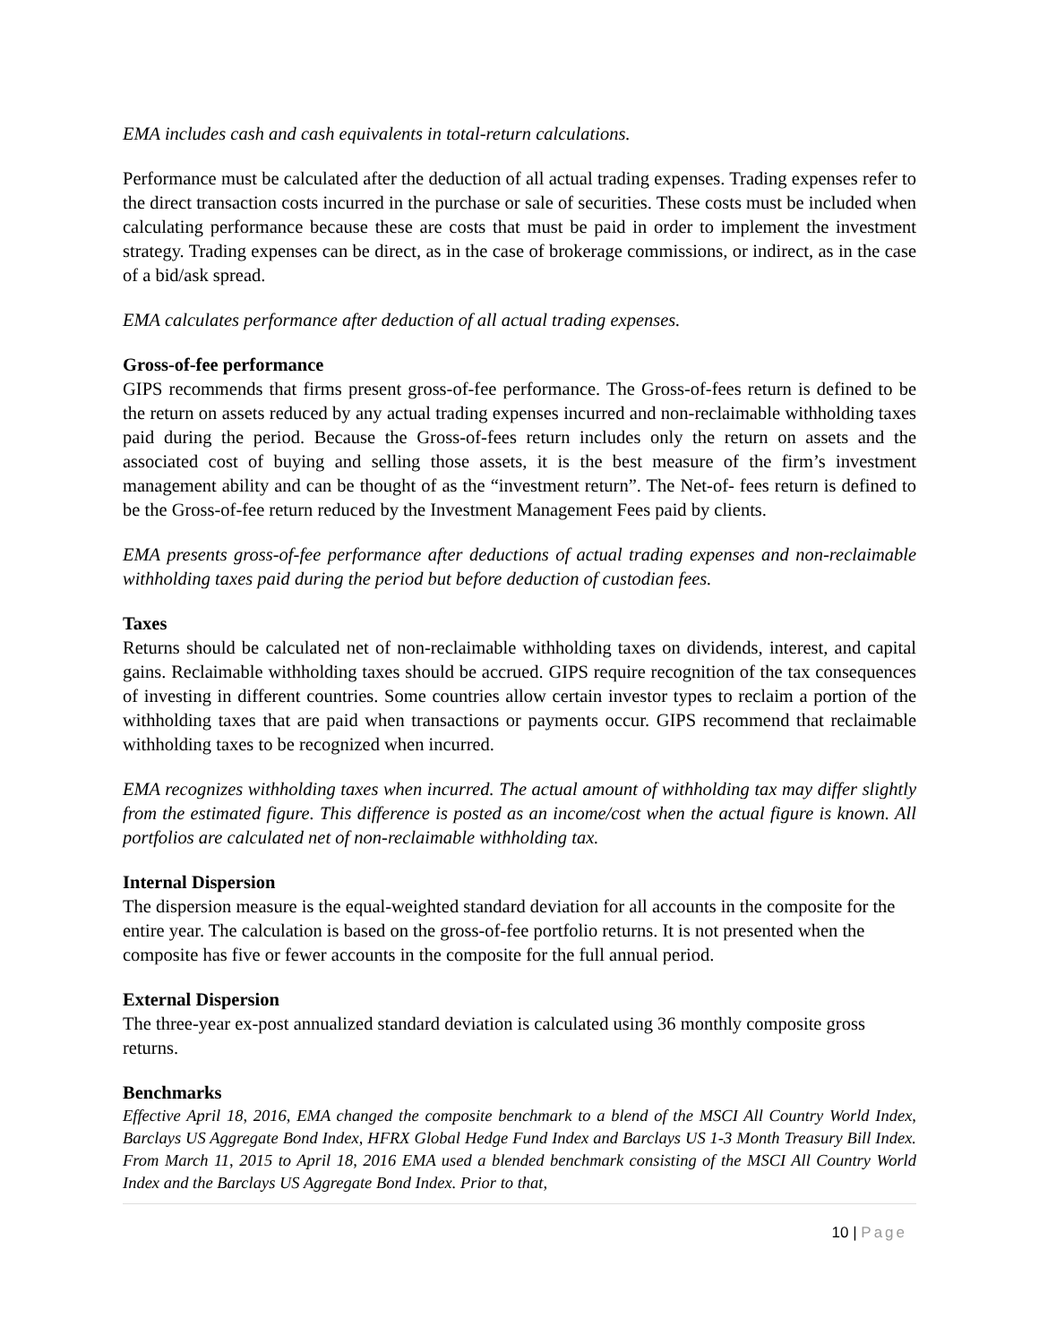EMA includes cash and cash equivalents in total-return calculations.
Performance must be calculated after the deduction of all actual trading expenses. Trading expenses refer to the direct transaction costs incurred in the purchase or sale of securities. These costs must be included when calculating performance because these are costs that must be paid in order to implement the investment strategy. Trading expenses can be direct, as in the case of brokerage commissions, or indirect, as in the case of a bid/ask spread.
EMA calculates performance after deduction of all actual trading expenses.
Gross-of-fee performance
GIPS recommends that firms present gross-of-fee performance. The Gross-of-fees return is defined to be the return on assets reduced by any actual trading expenses incurred and non-reclaimable withholding taxes paid during the period. Because the Gross-of-fees return includes only the return on assets and the associated cost of buying and selling those assets, it is the best measure of the firm’s investment management ability and can be thought of as the “investment return”. The Net-of- fees return is defined to be the Gross-of-fee return reduced by the Investment Management Fees paid by clients.
EMA presents gross-of-fee performance after deductions of actual trading expenses and non-reclaimable withholding taxes paid during the period but before deduction of custodian fees.
Taxes
Returns should be calculated net of non-reclaimable withholding taxes on dividends, interest, and capital gains. Reclaimable withholding taxes should be accrued. GIPS require recognition of the tax consequences of investing in different countries. Some countries allow certain investor types to reclaim a portion of the withholding taxes that are paid when transactions or payments occur. GIPS recommend that reclaimable withholding taxes to be recognized when incurred.
EMA recognizes withholding taxes when incurred. The actual amount of withholding tax may differ slightly from the estimated figure. This difference is posted as an income/cost when the actual figure is known. All portfolios are calculated net of non-reclaimable withholding tax.
Internal Dispersion
The dispersion measure is the equal-weighted standard deviation for all accounts in the composite for the entire year. The calculation is based on the gross-of-fee portfolio returns. It is not presented when the composite has five or fewer accounts in the composite for the full annual period.
External Dispersion
The three-year ex-post annualized standard deviation is calculated using 36 monthly composite gross returns.
Benchmarks
Effective April 18, 2016, EMA changed the composite benchmark to a blend of the MSCI All Country World Index, Barclays US Aggregate Bond Index, HFRX Global Hedge Fund Index and Barclays US 1-3 Month Treasury Bill Index. From March 11, 2015 to April 18, 2016 EMA used a blended benchmark consisting of the MSCI All Country World Index and the Barclays US Aggregate Bond Index. Prior to that,
10 | Page